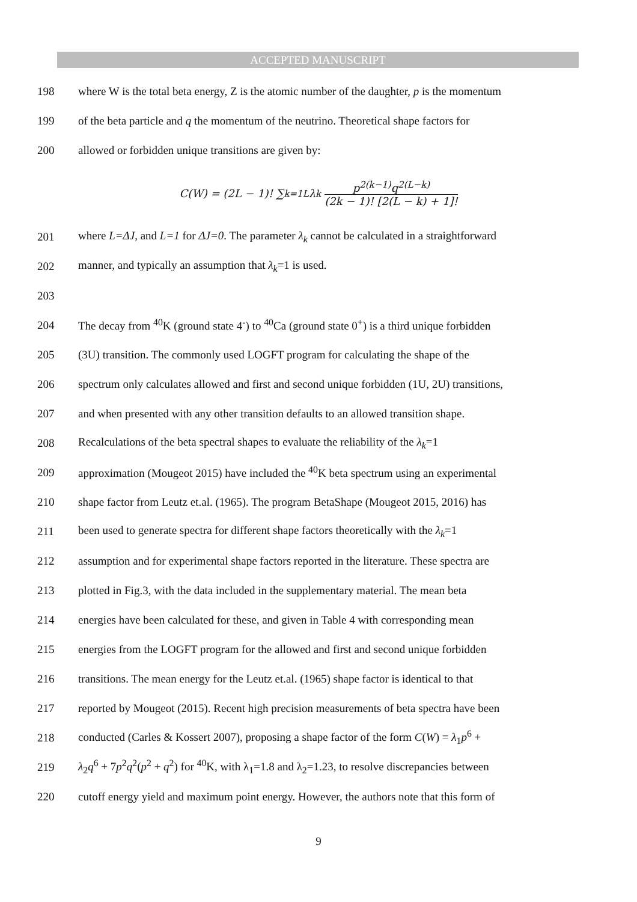ACCEPTED MANUSCRIPT
198 where W is the total beta energy, Z is the atomic number of the daughter, p is the momentum
199 of the beta particle and q the momentum of the neutrino. Theoretical shape factors for
200 allowed or forbidden unique transitions are given by:
C(W) = (2L − 1)! ∑<sub>k=1</sub><sup>L</sup> λ<sub>k</sub> p<sup>2(k−1)</sup>q<sup>2(L−k)</sup> (2k − 1)! [2(L − k) + 1]!
201 where L=ΔJ, and L=1 for ΔJ=0. The parameter λ<sub>k</sub> cannot be calculated in a straightforward
202 manner, and typically an assumption that λ<sub>k</sub>=1 is used.
203
204 The decay from <sup>40</sup>K (ground state 4<sup>-</sup>) to <sup>40</sup>Ca (ground state 0<sup>+</sup>) is a third unique forbidden
205 (3U) transition. The commonly used LOGFT program for calculating the shape of the
206 spectrum only calculates allowed and first and second unique forbidden (1U, 2U) transitions,
207 and when presented with any other transition defaults to an allowed transition shape.
208 Recalculations of the beta spectral shapes to evaluate the reliability of the λ<sub>k</sub>=1
209 approximation (Mougeot 2015) have included the <sup>40</sup>K beta spectrum using an experimental
210 shape factor from Leutz et.al. (1965). The program BetaShape (Mougeot 2015, 2016) has
211 been used to generate spectra for different shape factors theoretically with the λ<sub>k</sub>=1
212 assumption and for experimental shape factors reported in the literature. These spectra are
213 plotted in Fig.3, with the data included in the supplementary material. The mean beta
214 energies have been calculated for these, and given in Table 4 with corresponding mean
215 energies from the LOGFT program for the allowed and first and second unique forbidden
216 transitions. The mean energy for the Leutz et.al. (1965) shape factor is identical to that
217 reported by Mougeot (2015). Recent high precision measurements of beta spectra have been
218 conducted (Carles & Kossert 2007), proposing a shape factor of the form C(W) = λ<sub>1</sub>p<sup>6</sup> +
219 λ<sub>2</sub>q<sup>6</sup> + 7p<sup>2</sup>q<sup>2</sup>(p<sup>2</sup> + q<sup>2</sup>) for <sup>40</sup>K, with λ<sub>1</sub>=1.8 and λ<sub>2</sub>=1.23, to resolve discrepancies between
220 cutoff energy yield and maximum point energy. However, the authors note that this form of
9